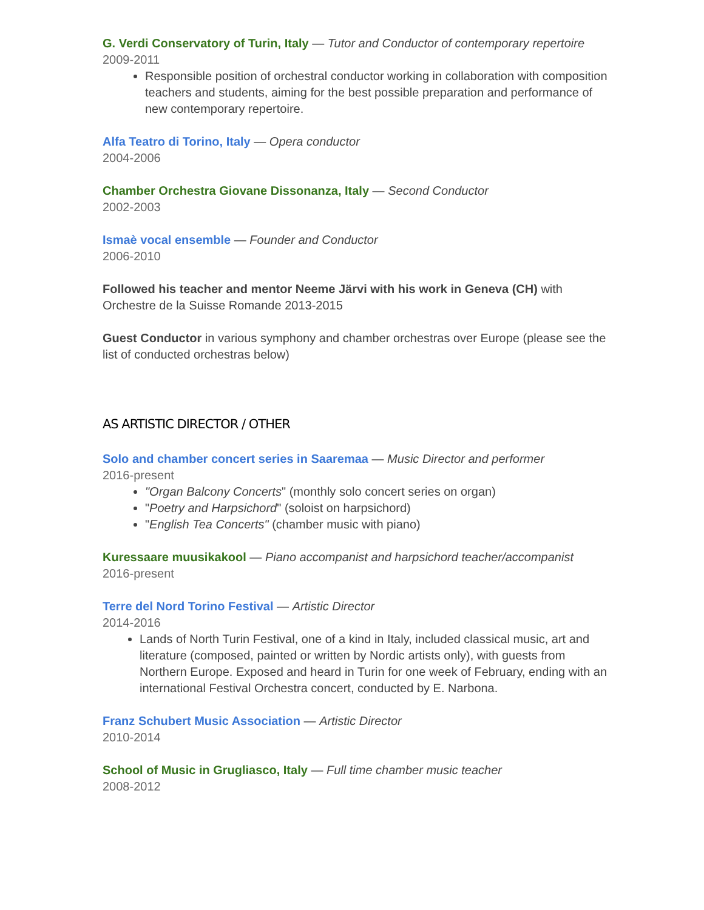G. Verdi Conservatory of Turin, Italy — Tutor and Conductor of contemporary repertoire
2009-2011
Responsible position of orchestral conductor working in collaboration with composition teachers and students, aiming for the best possible preparation and performance of new contemporary repertoire.
Alfa Teatro di Torino, Italy — Opera conductor
2004-2006
Chamber Orchestra Giovane Dissonanza, Italy — Second Conductor
2002-2003
Ismaè vocal ensemble — Founder and Conductor
2006-2010
Followed his teacher and mentor Neeme Järvi with his work in Geneva (CH) with Orchestre de la Suisse Romande 2013-2015
Guest Conductor in various symphony and chamber orchestras over Europe (please see the list of conducted orchestras below)
AS ARTISTIC DIRECTOR / OTHER
Solo and chamber concert series in Saaremaa — Music Director and performer
2016-present
"Organ Balcony Concerts" (monthly solo concert series on organ)
"Poetry and Harpsichord" (soloist on harpsichord)
"English Tea Concerts" (chamber music with piano)
Kuressaare muusikakool — Piano accompanist and harpsichord teacher/accompanist
2016-present
Terre del Nord Torino Festival — Artistic Director
2014-2016
Lands of North Turin Festival, one of a kind in Italy, included classical music, art and literature (composed, painted or written by Nordic artists only), with guests from Northern Europe. Exposed and heard in Turin for one week of February, ending with an international Festival Orchestra concert, conducted by E. Narbona.
Franz Schubert Music Association — Artistic Director
2010-2014
School of Music in Grugliasco, Italy — Full time chamber music teacher
2008-2012